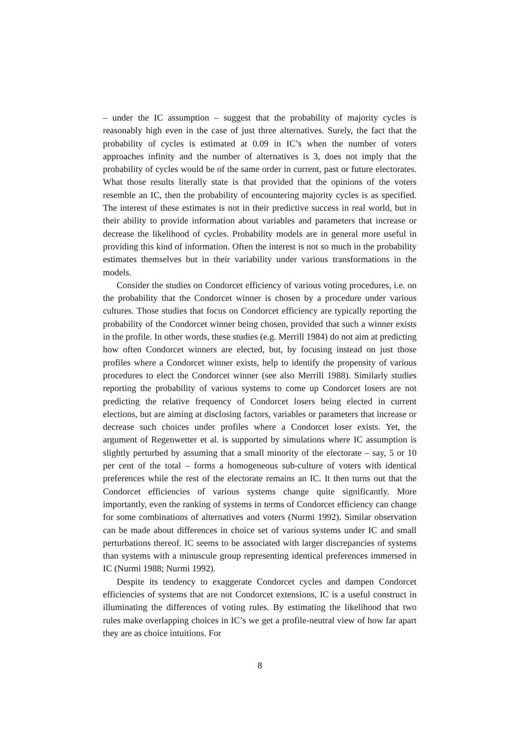– under the IC assumption – suggest that the probability of majority cycles is reasonably high even in the case of just three alternatives. Surely, the fact that the probability of cycles is estimated at 0.09 in IC’s when the number of voters approaches infinity and the number of alternatives is 3, does not imply that the probability of cycles would be of the same order in current, past or future electorates. What those results literally state is that provided that the opinions of the voters resemble an IC, then the probability of encountering majority cycles is as specified. The interest of these estimates is not in their predictive success in real world, but in their ability to provide information about variables and parameters that increase or decrease the likelihood of cycles. Probability models are in general more useful in providing this kind of information. Often the interest is not so much in the probability estimates themselves but in their variability under various transformations in the models.
Consider the studies on Condorcet efficiency of various voting procedures, i.e. on the probability that the Condorcet winner is chosen by a procedure under various cultures. Those studies that focus on Condorcet efficiency are typically reporting the probability of the Condorcet winner being chosen, provided that such a winner exists in the profile. In other words, these studies (e.g. Merrill 1984) do not aim at predicting how often Condorcet winners are elected, but, by focusing instead on just those profiles where a Condorcet winner exists, help to identify the propensity of various procedures to elect the Condorcet winner (see also Merrill 1988). Similarly studies reporting the probability of various systems to come up Condorcet losers are not predicting the relative frequency of Condorcet losers being elected in current elections, but are aiming at disclosing factors, variables or parameters that increase or decrease such choices under profiles where a Condorcet loser exists. Yet, the argument of Regenwetter et al. is supported by simulations where IC assumption is slightly perturbed by assuming that a small minority of the electorate – say, 5 or 10 per cent of the total – forms a homogeneous sub-culture of voters with identical preferences while the rest of the electorate remains an IC. It then turns out that the Condorcet efficiencies of various systems change quite significantly. More importantly, even the ranking of systems in terms of Condorcet efficiency can change for some combinations of alternatives and voters (Nurmi 1992). Similar observation can be made about differences in choice set of various systems under IC and small perturbations thereof. IC seems to be associated with larger discrepancies of systems than systems with a minuscule group representing identical preferences immersed in IC (Nurmi 1988; Nurmi 1992).
Despite its tendency to exaggerate Condorcet cycles and dampen Condorcet efficiencies of systems that are not Condorcet extensions, IC is a useful construct in illuminating the differences of voting rules. By estimating the likelihood that two rules make overlapping choices in IC’s we get a profile-neutral view of how far apart they are as choice intuitions. For
8